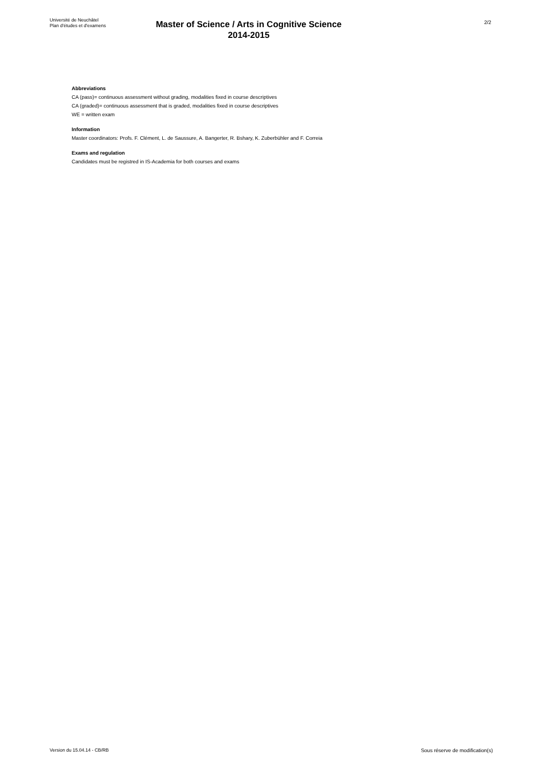Université de Neuchâtel
Plan d'études et d'examens
Master of Science / Arts in Cognitive Science
2014-2015
2/2
Abbreviations
CA (pass)= continuous assessment without grading, modalities fixed in course descriptives
CA (graded)= continuous assessment that is graded, modalities fixed in course descriptives
WE = written exam
Information
Master coordinators: Profs. F. Clément, L. de Saussure, A. Bangerter, R. Bshary, K. Zuberbühler and F. Correia
Exams and regulation
Candidates must be registred in IS-Academia for both courses and exams
Version du 15.04.14 - CB/RB Sous réserve de modification(s)